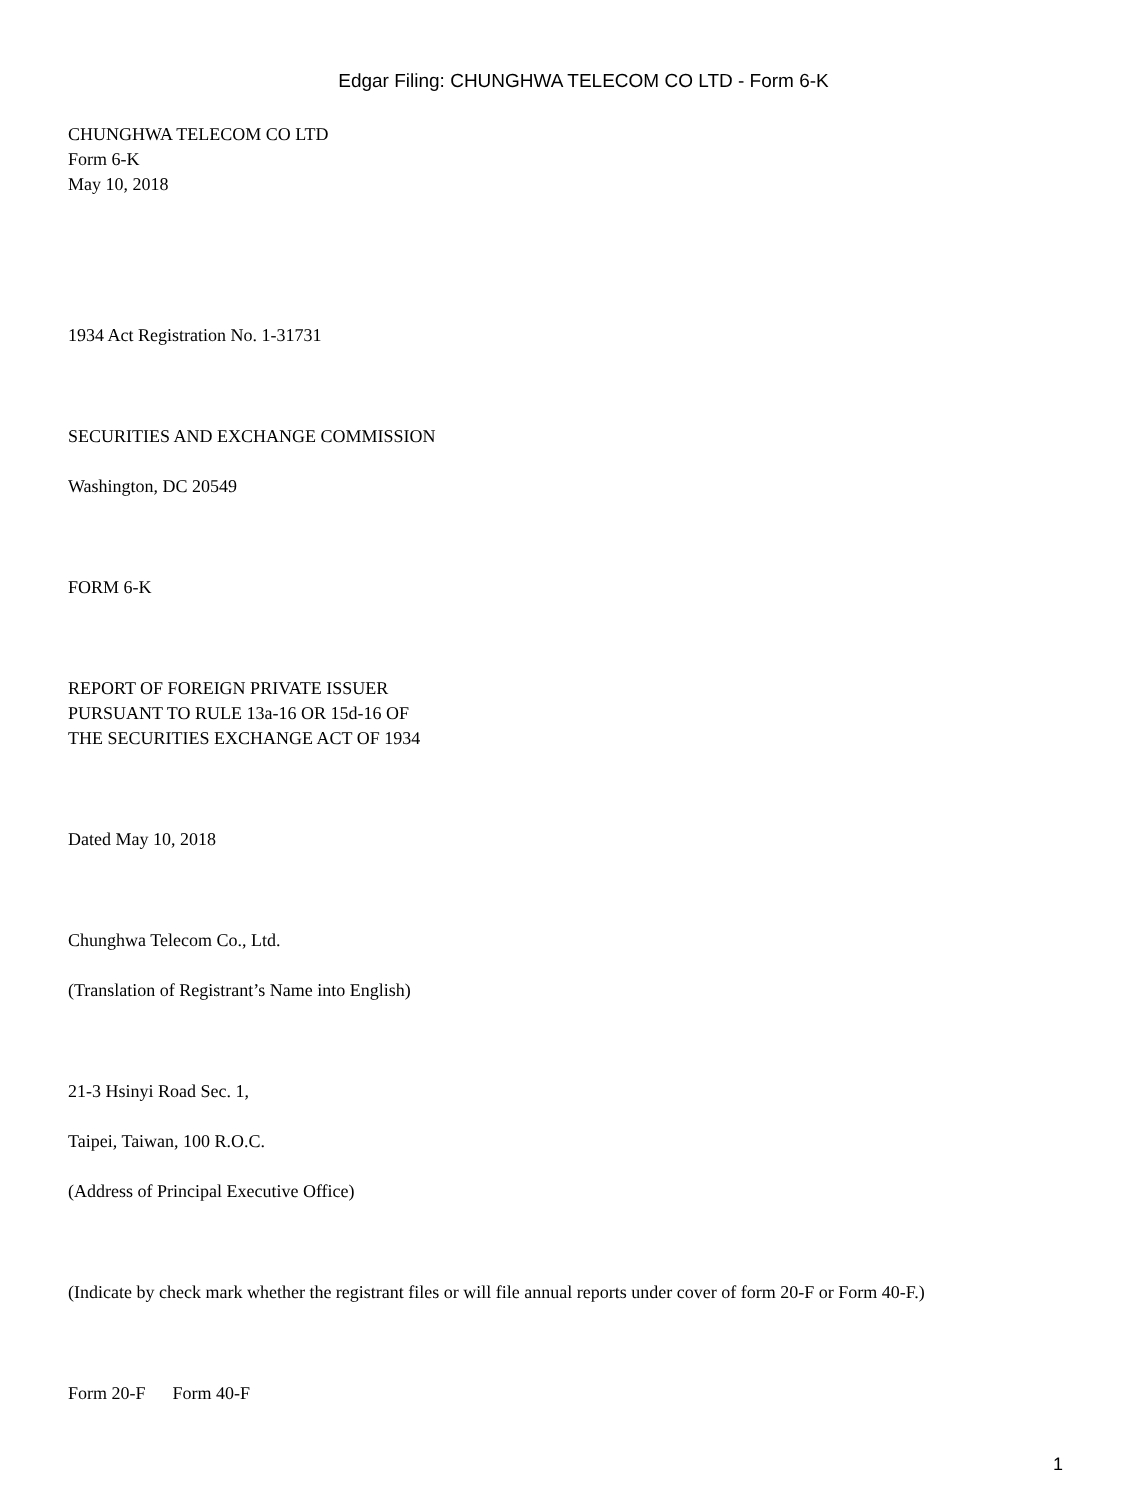Edgar Filing: CHUNGHWA TELECOM CO LTD - Form 6-K
CHUNGHWA TELECOM CO LTD
Form 6-K
May 10, 2018
1934 Act Registration No. 1-31731
SECURITIES AND EXCHANGE COMMISSION
Washington, DC 20549
FORM 6-K
REPORT OF FOREIGN PRIVATE ISSUER
PURSUANT TO RULE 13a-16 OR 15d-16 OF
THE SECURITIES EXCHANGE ACT OF 1934
Dated May 10, 2018
Chunghwa Telecom Co., Ltd.
(Translation of Registrant’s Name into English)
21-3 Hsinyi Road Sec. 1,
Taipei, Taiwan, 100 R.O.C.
(Address of Principal Executive Office)
(Indicate by check mark whether the registrant files or will file annual reports under cover of form 20-F or Form 40-F.)
Form 20-F Form 40-F
1